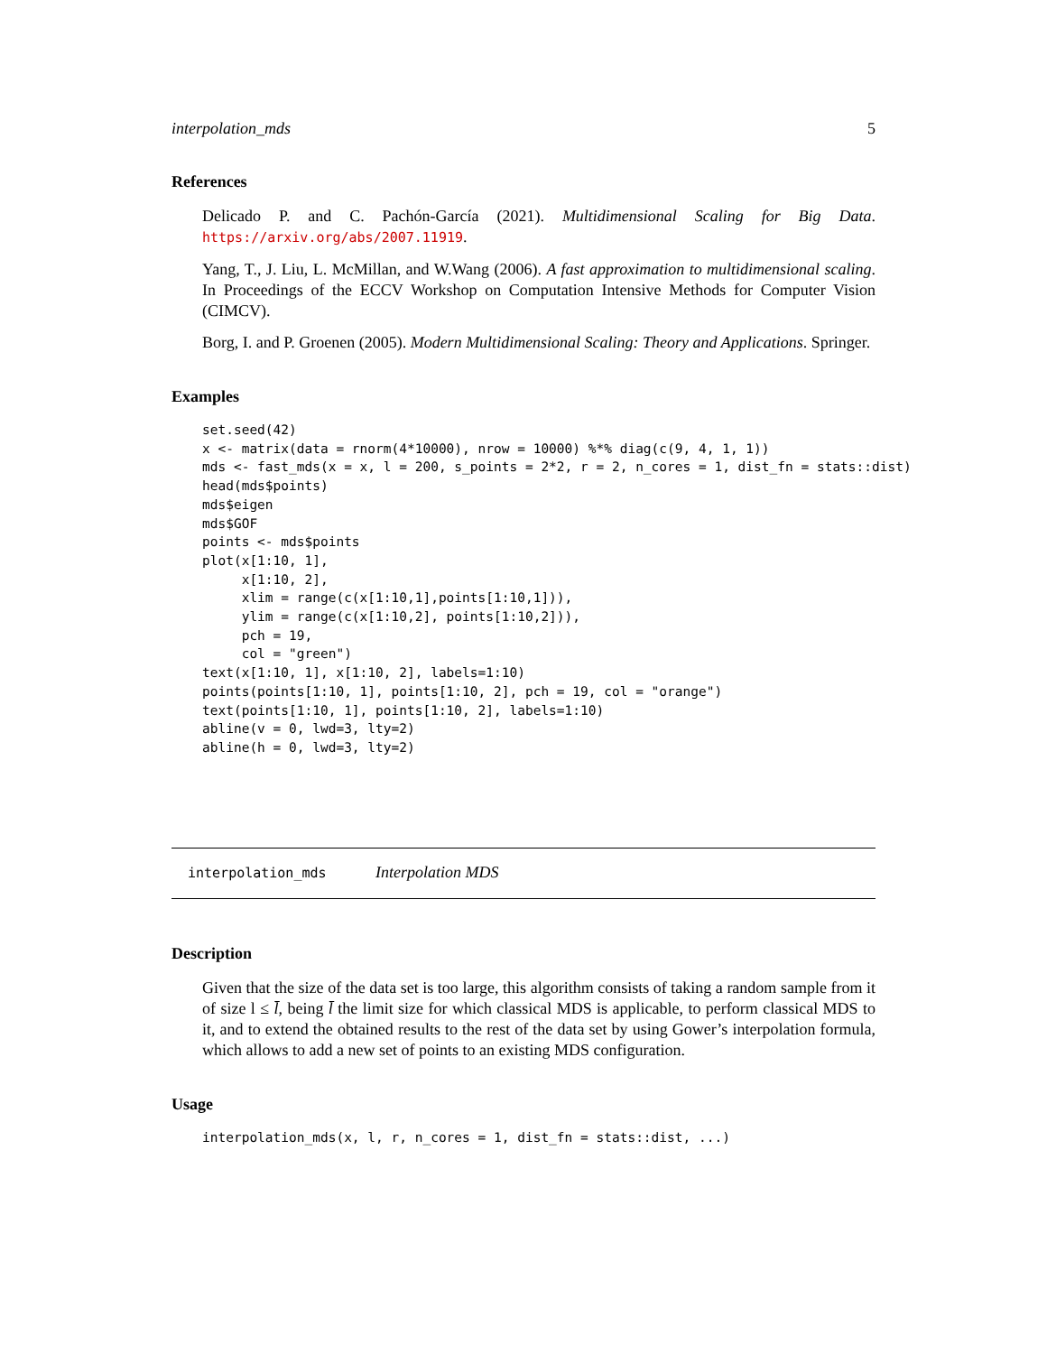interpolation_mds 5
References
Delicado P. and C. Pachón-García (2021). Multidimensional Scaling for Big Data. https://arxiv.org/abs/2007.11919.
Yang, T., J. Liu, L. McMillan, and W.Wang (2006). A fast approximation to multidimensional scaling. In Proceedings of the ECCV Workshop on Computation Intensive Methods for Computer Vision (CIMCV).
Borg, I. and P. Groenen (2005). Modern Multidimensional Scaling: Theory and Applications. Springer.
Examples
set.seed(42)
x <- matrix(data = rnorm(4*10000), nrow = 10000) %*% diag(c(9, 4, 1, 1))
mds <- fast_mds(x = x, l = 200, s_points = 2*2, r = 2, n_cores = 1, dist_fn = stats::dist)
head(mds$points)
mds$eigen
mds$GOF
points <- mds$points
plot(x[1:10, 1],
     x[1:10, 2],
     xlim = range(c(x[1:10,1],points[1:10,1])),
     ylim = range(c(x[1:10,2], points[1:10,2])),
     pch = 19,
     col = "green")
text(x[1:10, 1], x[1:10, 2], labels=1:10)
points(points[1:10, 1], points[1:10, 2], pch = 19, col = "orange")
text(points[1:10, 1], points[1:10, 2], labels=1:10)
abline(v = 0, lwd=3, lty=2)
abline(h = 0, lwd=3, lty=2)
interpolation_mds Interpolation MDS
Description
Given that the size of the data set is too large, this algorithm consists of taking a random sample from it of size l ≤ l̄, being l̄ the limit size for which classical MDS is applicable, to perform classical MDS to it, and to extend the obtained results to the rest of the data set by using Gower’s interpolation formula, which allows to add a new set of points to an existing MDS configuration.
Usage
interpolation_mds(x, l, r, n_cores = 1, dist_fn = stats::dist, ...)